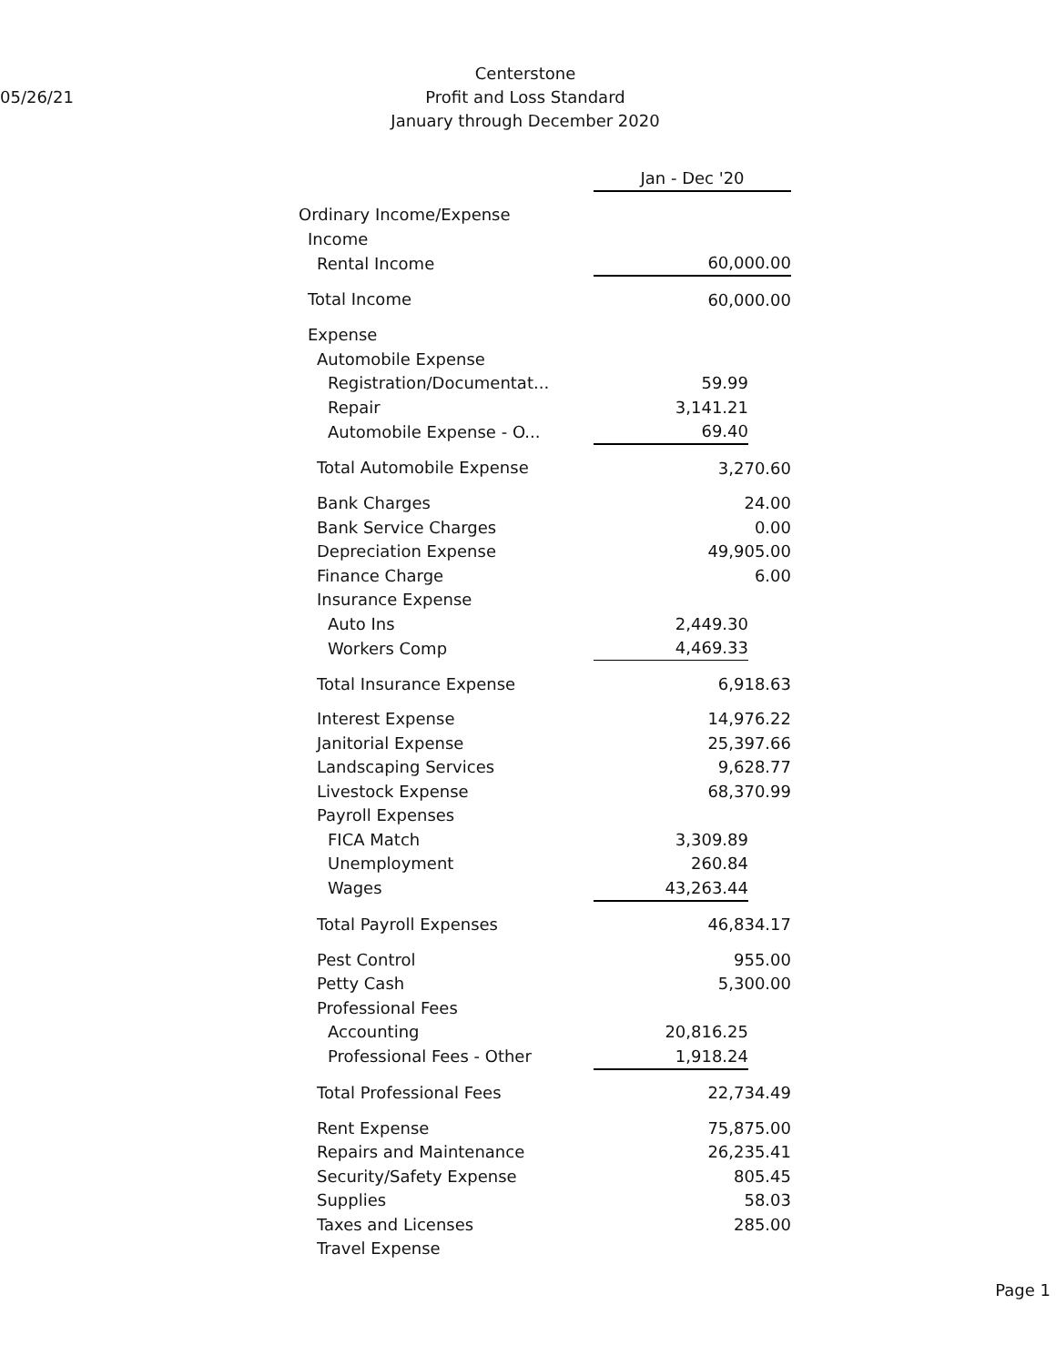05/26/21
Centerstone
Profit and Loss Standard
January through December 2020
| | Jan - Dec '20 | |
| Ordinary Income/Expense | | |
| Income | | |
| Rental Income | 60,000.00 | |
| Total Income | 60,000.00 | |
| Expense | | |
| Automobile Expense | | |
| Registration/Documentat... | 59.99 | |
| Repair | 3,141.21 | |
| Automobile Expense - O... | 69.40 | |
| Total Automobile Expense | 3,270.60 | |
| Bank Charges | 24.00 | |
| Bank Service Charges | 0.00 | |
| Depreciation Expense | 49,905.00 | |
| Finance Charge | 6.00 | |
| Insurance Expense | | |
| Auto Ins | 2,449.30 | |
| Workers Comp | 4,469.33 | |
| Total Insurance Expense | 6,918.63 | |
| Interest Expense | 14,976.22 | |
| Janitorial Expense | 25,397.66 | |
| Landscaping Services | 9,628.77 | |
| Livestock Expense | 68,370.99 | |
| Payroll Expenses | | |
| FICA Match | 3,309.89 | |
| Unemployment | 260.84 | |
| Wages | 43,263.44 | |
| Total Payroll Expenses | 46,834.17 | |
| Pest Control | 955.00 | |
| Petty Cash | 5,300.00 | |
| Professional Fees | | |
| Accounting | 20,816.25 | |
| Professional Fees - Other | 1,918.24 | |
| Total Professional Fees | 22,734.49 | |
| Rent Expense | 75,875.00 | |
| Repairs and Maintenance | 26,235.41 | |
| Security/Safety Expense | 805.45 | |
| Supplies | 58.03 | |
| Taxes and Licenses | 285.00 | |
| Travel Expense | | |
Page 1